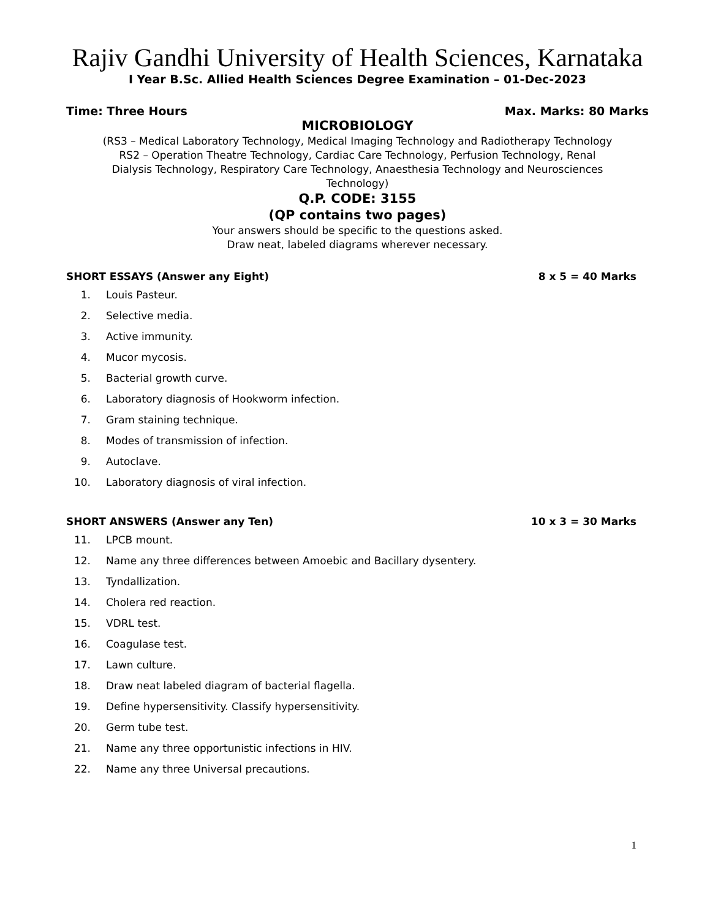Rajiv Gandhi University of Health Sciences, Karnataka
I Year B.Sc. Allied Health Sciences Degree Examination – 01-Dec-2023
Time: Three Hours Max. Marks: 80 Marks
MICROBIOLOGY
(RS3 – Medical Laboratory Technology, Medical Imaging Technology and Radiotherapy Technology
RS2 – Operation Theatre Technology, Cardiac Care Technology, Perfusion Technology, Renal
Dialysis Technology, Respiratory Care Technology, Anaesthesia Technology and Neurosciences
Technology)
Q.P. CODE: 3155
(QP contains two pages)
Your answers should be specific to the questions asked.
Draw neat, labeled diagrams wherever necessary.
SHORT ESSAYS (Answer any Eight) 8 x 5 = 40 Marks
1. Louis Pasteur.
2. Selective media.
3. Active immunity.
4. Mucor mycosis.
5. Bacterial growth curve.
6. Laboratory diagnosis of Hookworm infection.
7. Gram staining technique.
8. Modes of transmission of infection.
9. Autoclave.
10. Laboratory diagnosis of viral infection.
SHORT ANSWERS (Answer any Ten) 10 x 3 = 30 Marks
11. LPCB mount.
12. Name any three differences between Amoebic and Bacillary dysentery.
13. Tyndallization.
14. Cholera red reaction.
15. VDRL test.
16. Coagulase test.
17. Lawn culture.
18. Draw neat labeled diagram of bacterial flagella.
19. Define hypersensitivity. Classify hypersensitivity.
20. Germ tube test.
21. Name any three opportunistic infections in HIV.
22. Name any three Universal precautions.
1